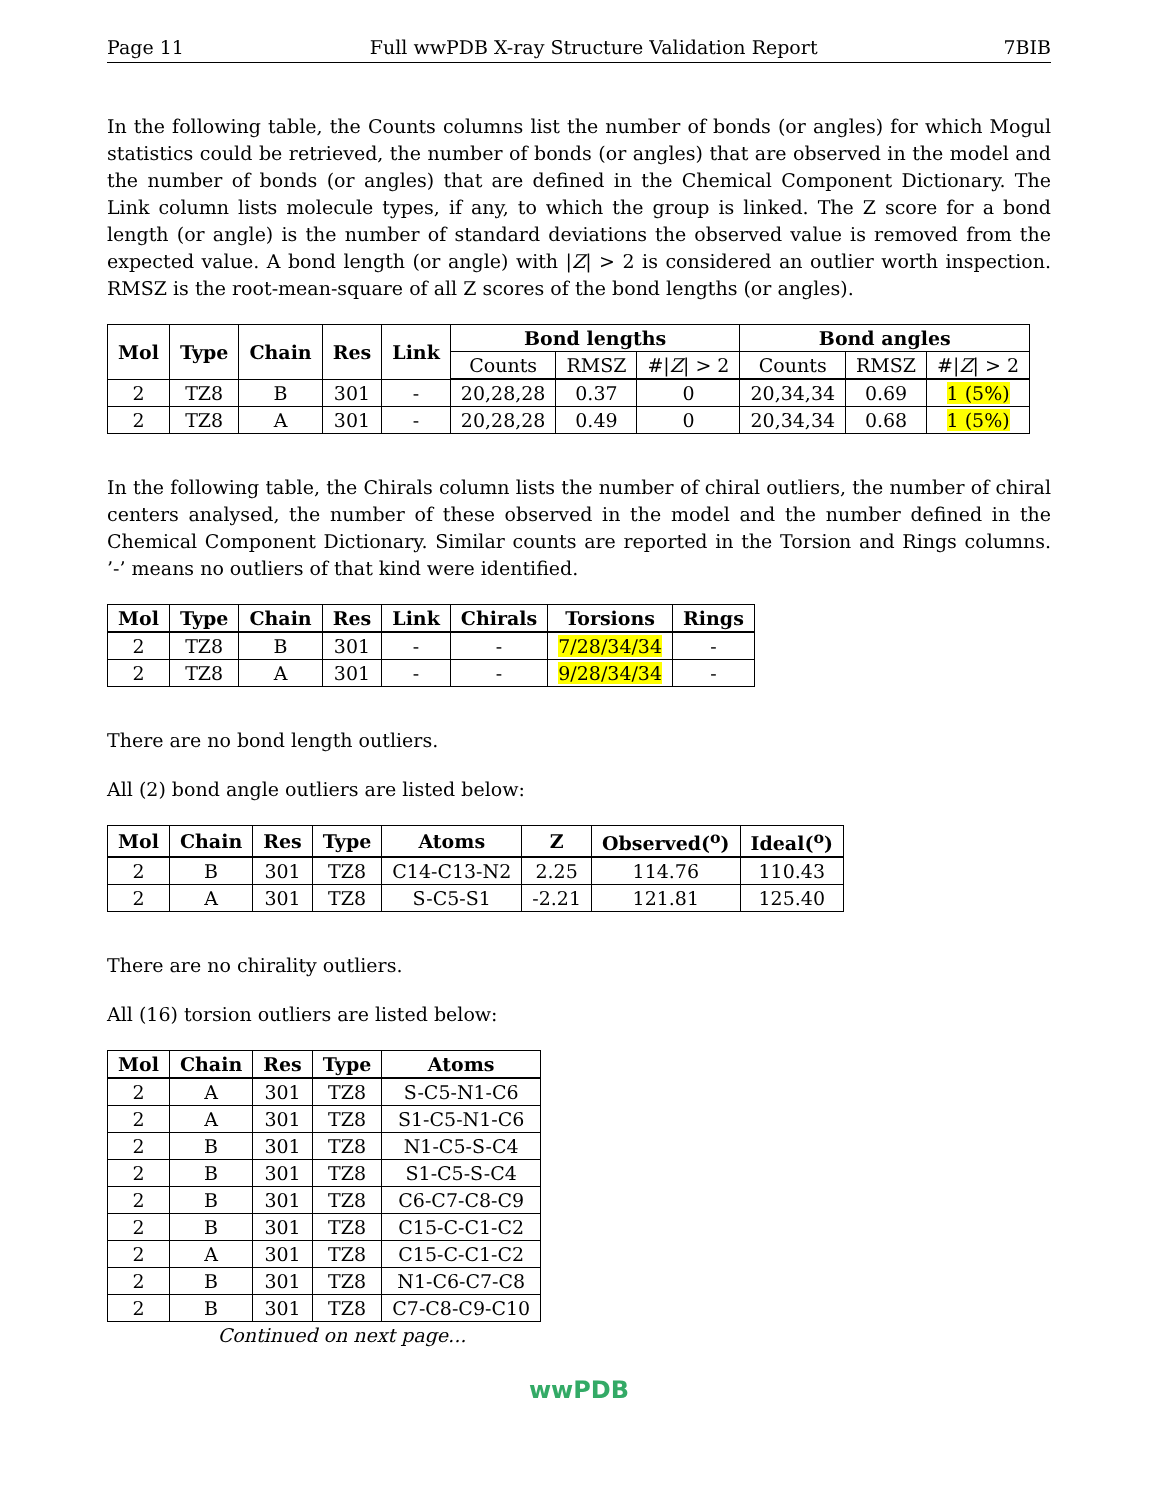Page 11 Full wwPDB X-ray Structure Validation Report 7BIB
In the following table, the Counts columns list the number of bonds (or angles) for which Mogul statistics could be retrieved, the number of bonds (or angles) that are observed in the model and the number of bonds (or angles) that are defined in the Chemical Component Dictionary. The Link column lists molecule types, if any, to which the group is linked. The Z score for a bond length (or angle) is the number of standard deviations the observed value is removed from the expected value. A bond length (or angle) with |Z| > 2 is considered an outlier worth inspection. RMSZ is the root-mean-square of all Z scores of the bond lengths (or angles).
| Mol | Type | Chain | Res | Link | Bond lengths | | | Bond angles | | |
| --- | --- | --- | --- | --- | --- | --- | --- | --- | --- | --- |
| | | | | | Counts | RMSZ | #/ Z / > 2 | Counts | RMSZ | #/ Z / > 2 |
| 2 | TZ8 | B | 301 | - | 20,28,28 | 0.37 | 0 | 20,34,34 | 0.69 | 1 (5%) |
| 2 | TZ8 | A | 301 | - | 20,28,28 | 0.49 | 0 | 20,34,34 | 0.68 | 1 (5%) |
In the following table, the Chirals column lists the number of chiral outliers, the number of chiral centers analysed, the number of these observed in the model and the number defined in the Chemical Component Dictionary. Similar counts are reported in the Torsion and Rings columns. ’-’ means no outliers of that kind were identified.
| Mol | Type | Chain | Res | Link | Chirals | Torsions | Rings |
| --- | --- | --- | --- | --- | --- | --- | --- |
| 2 | TZ8 | B | 301 | - | - | 7/28/34/34 | - |
| 2 | TZ8 | A | 301 | - | - | 9/28/34/34 | - |
There are no bond length outliers.
All (2) bond angle outliers are listed below:
| Mol | Chain | Res | Type | Atoms | Z | Observed(<sup>o</sup>) | Ideal(<sup>o</sup>) |
| --- | --- | --- | --- | --- | --- | --- | --- |
| 2 | B | 301 | TZ8 | C14-C13-N2 | 2.25 | 114.76 | 110.43 |
| 2 | A | 301 | TZ8 | S-C5-S1 | -2.21 | 121.81 | 125.40 |
There are no chirality outliers.
All (16) torsion outliers are listed below:
| Mol | Chain | Res | Type | Atoms |
| --- | --- | --- | --- | --- |
| 2 | A | 301 | TZ8 | S-C5-N1-C6 |
| 2 | A | 301 | TZ8 | S1-C5-N1-C6 |
| 2 | B | 301 | TZ8 | N1-C5-S-C4 |
| 2 | B | 301 | TZ8 | S1-C5-S-C4 |
| 2 | B | 301 | TZ8 | C6-C7-C8-C9 |
| 2 | B | 301 | TZ8 | C15-C-C1-C2 |
| 2 | A | 301 | TZ8 | C15-C-C1-C2 |
| 2 | B | 301 | TZ8 | N1-C6-C7-C8 |
| 2 | B | 301 | TZ8 | C7-C8-C9-C10 |
Continued on next page...
wwPDB